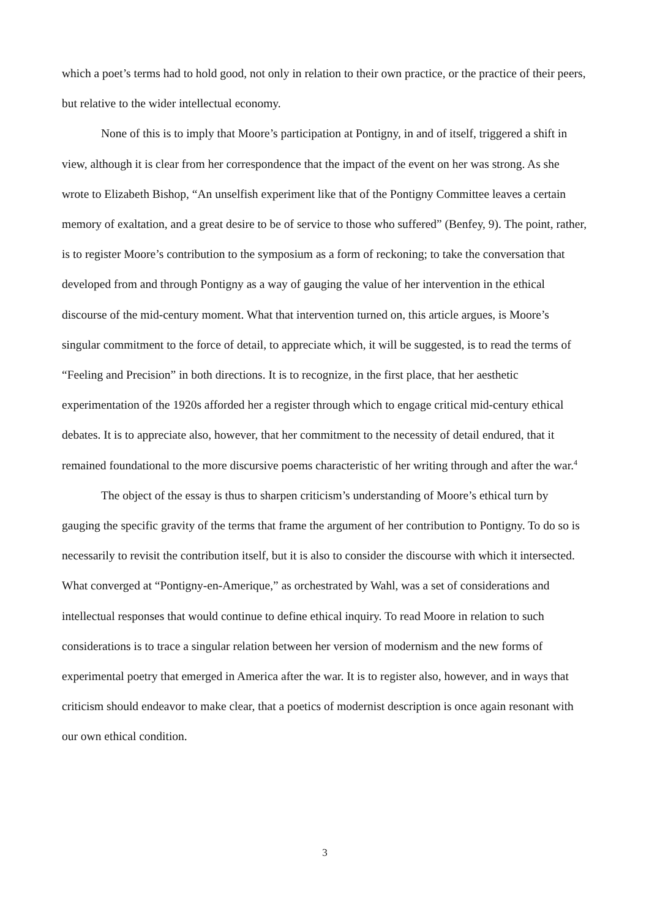which a poet’s terms had to hold good, not only in relation to their own practice, or the practice of their peers, but relative to the wider intellectual economy.
None of this is to imply that Moore’s participation at Pontigny, in and of itself, triggered a shift in view, although it is clear from her correspondence that the impact of the event on her was strong. As she wrote to Elizabeth Bishop, “An unselfish experiment like that of the Pontigny Committee leaves a certain memory of exaltation, and a great desire to be of service to those who suffered” (Benfey, 9). The point, rather, is to register Moore’s contribution to the symposium as a form of reckoning; to take the conversation that developed from and through Pontigny as a way of gauging the value of her intervention in the ethical discourse of the mid-century moment. What that intervention turned on, this article argues, is Moore’s singular commitment to the force of detail, to appreciate which, it will be suggested, is to read the terms of “Feeling and Precision” in both directions. It is to recognize, in the first place, that her aesthetic experimentation of the 1920s afforded her a register through which to engage critical mid-century ethical debates. It is to appreciate also, however, that her commitment to the necessity of detail endured, that it remained foundational to the more discursive poems characteristic of her writing through and after the war.<sup>4</sup>
The object of the essay is thus to sharpen criticism’s understanding of Moore’s ethical turn by gauging the specific gravity of the terms that frame the argument of her contribution to Pontigny. To do so is necessarily to revisit the contribution itself, but it is also to consider the discourse with which it intersected. What converged at “Pontigny-en-Amerique,” as orchestrated by Wahl, was a set of considerations and intellectual responses that would continue to define ethical inquiry. To read Moore in relation to such considerations is to trace a singular relation between her version of modernism and the new forms of experimental poetry that emerged in America after the war. It is to register also, however, and in ways that criticism should endeavor to make clear, that a poetics of modernist description is once again resonant with our own ethical condition.
3